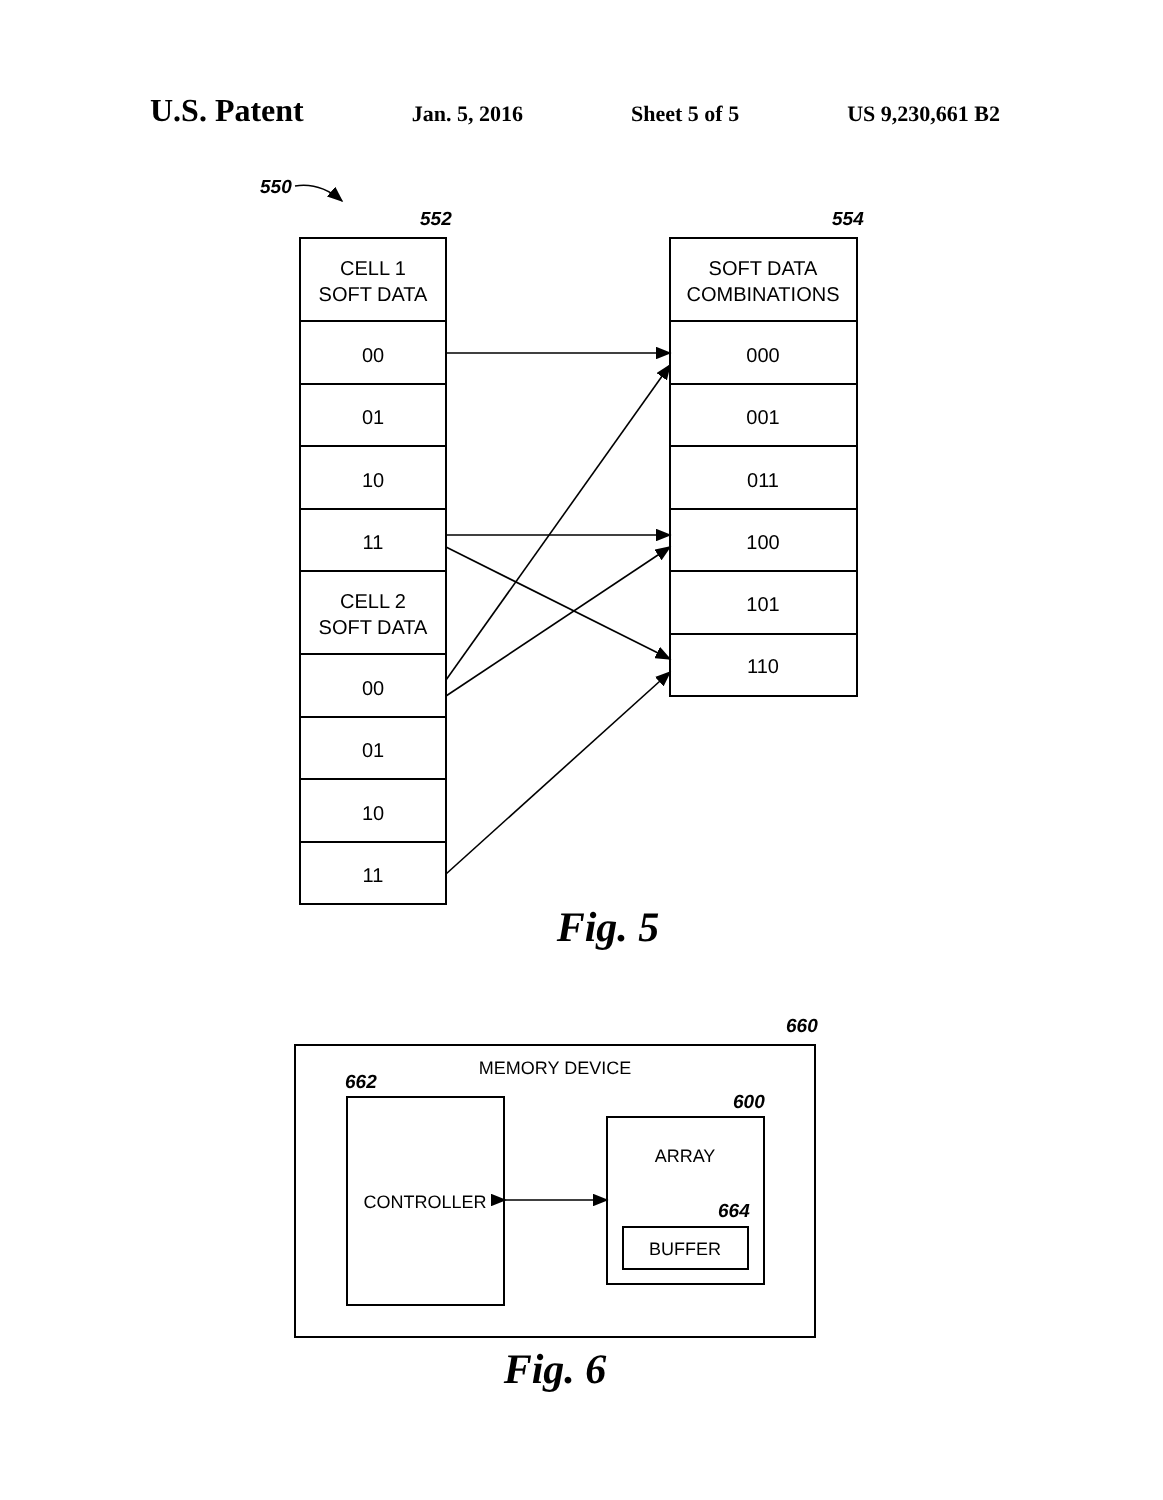U.S. Patent Jan. 5, 2016 Sheet 5 of 5 US 9,230,661 B2
CELL 1
SOFT DATA
00
01
10
11
CELL 2
SOFT DATA
00
01
10
11
SOFT DATA
COMBINATIONS
000
001
011
100
101
110
MEMORY DEVICE
CONTROLLER
ARRAY
BUFFER
550
552
554
660
662
600
664
Fig. 5
Fig. 6